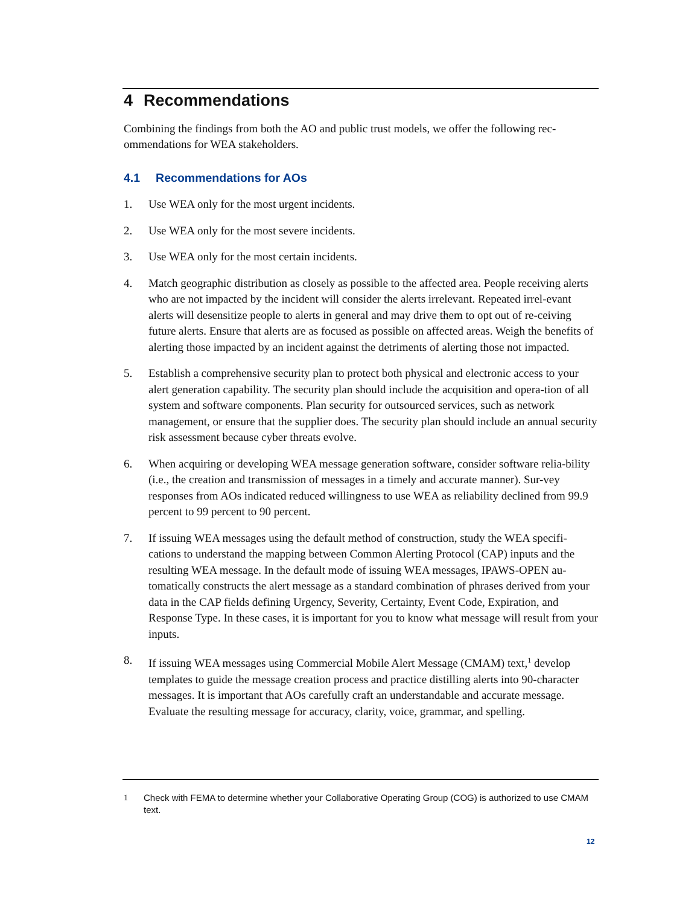4 Recommendations
Combining the findings from both the AO and public trust models, we offer the following rec-ommendations for WEA stakeholders.
4.1 Recommendations for AOs
1. Use WEA only for the most urgent incidents.
2. Use WEA only for the most severe incidents.
3. Use WEA only for the most certain incidents.
4. Match geographic distribution as closely as possible to the affected area. People receiving alerts who are not impacted by the incident will consider the alerts irrelevant. Repeated irrel-evant alerts will desensitize people to alerts in general and may drive them to opt out of re-ceiving future alerts. Ensure that alerts are as focused as possible on affected areas. Weigh the benefits of alerting those impacted by an incident against the detriments of alerting those not impacted.
5. Establish a comprehensive security plan to protect both physical and electronic access to your alert generation capability. The security plan should include the acquisition and opera-tion of all system and software components. Plan security for outsourced services, such as network management, or ensure that the supplier does. The security plan should include an annual security risk assessment because cyber threats evolve.
6. When acquiring or developing WEA message generation software, consider software relia-bility (i.e., the creation and transmission of messages in a timely and accurate manner). Sur-vey responses from AOs indicated reduced willingness to use WEA as reliability declined from 99.9 percent to 99 percent to 90 percent.
7. If issuing WEA messages using the default method of construction, study the WEA specifi-cations to understand the mapping between Common Alerting Protocol (CAP) inputs and the resulting WEA message. In the default mode of issuing WEA messages, IPAWS-OPEN au-tomatically constructs the alert message as a standard combination of phrases derived from your data in the CAP fields defining Urgency, Severity, Certainty, Event Code, Expiration, and Response Type. In these cases, it is important for you to know what message will result from your inputs.
8. If issuing WEA messages using Commercial Mobile Alert Message (CMAM) text,<sup>1</sup> develop templates to guide the message creation process and practice distilling alerts into 90-character messages. It is important that AOs carefully craft an understandable and accurate message. Evaluate the resulting message for accuracy, clarity, voice, grammar, and spelling.
1 Check with FEMA to determine whether your Collaborative Operating Group (COG) is authorized to use CMAM text.
12